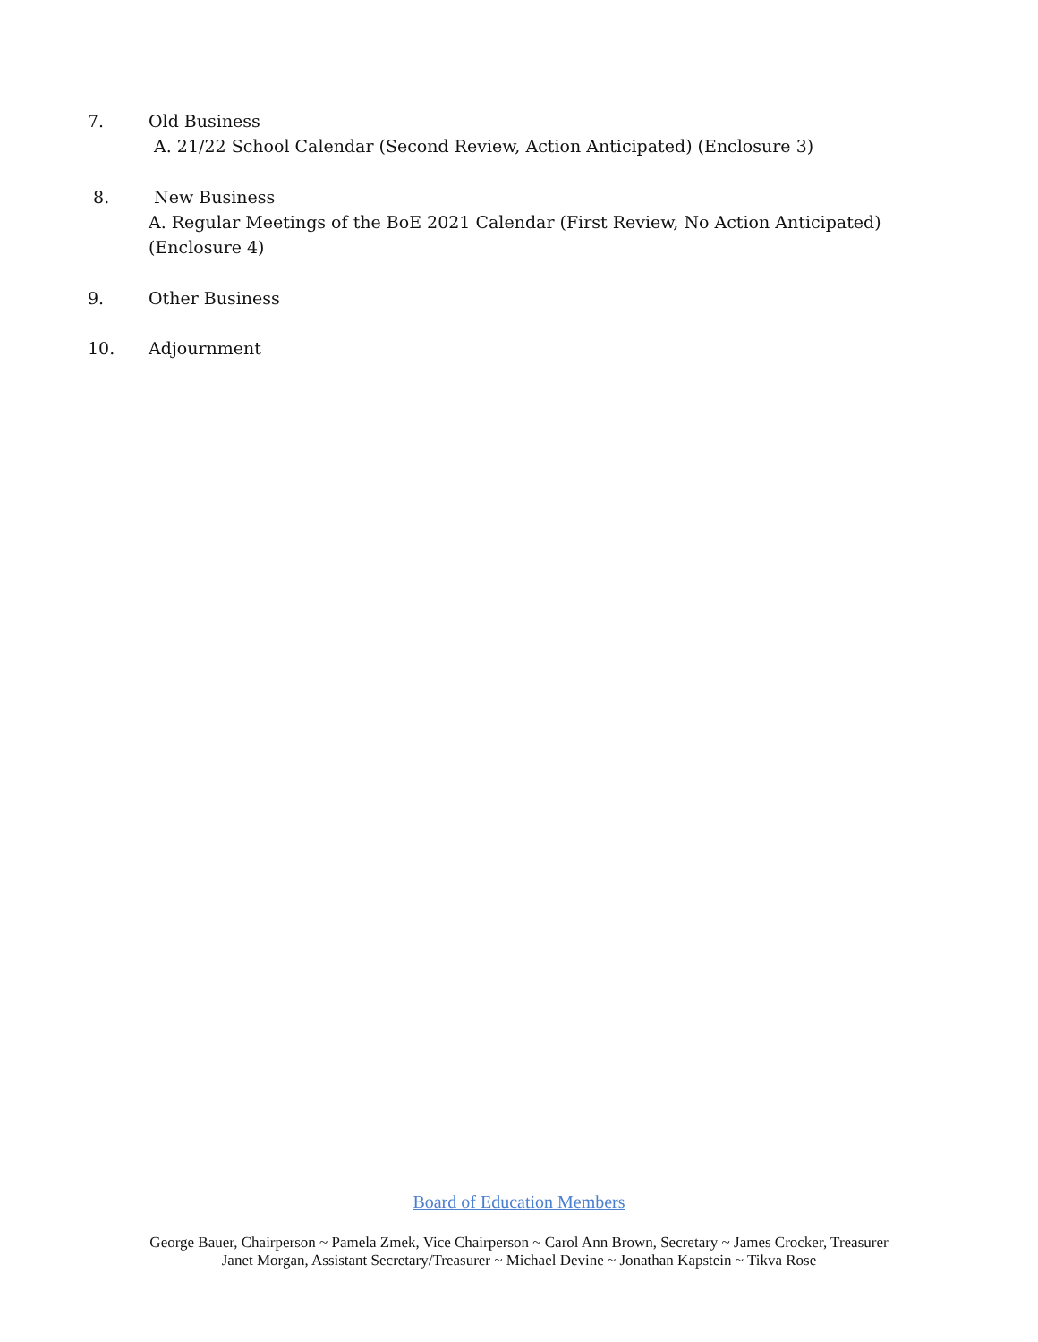7. Old Business
A. 21/22 School Calendar (Second Review, Action Anticipated) (Enclosure 3)
8. New Business
A. Regular Meetings of the BoE 2021 Calendar (First Review, No Action Anticipated) (Enclosure 4)
9. Other Business
10. Adjournment
Board of Education Members
George Bauer, Chairperson ~ Pamela Zmek, Vice Chairperson ~ Carol Ann Brown, Secretary ~ James Crocker, Treasurer
Janet Morgan, Assistant Secretary/Treasurer ~ Michael Devine ~ Jonathan Kapstein ~ Tikva Rose